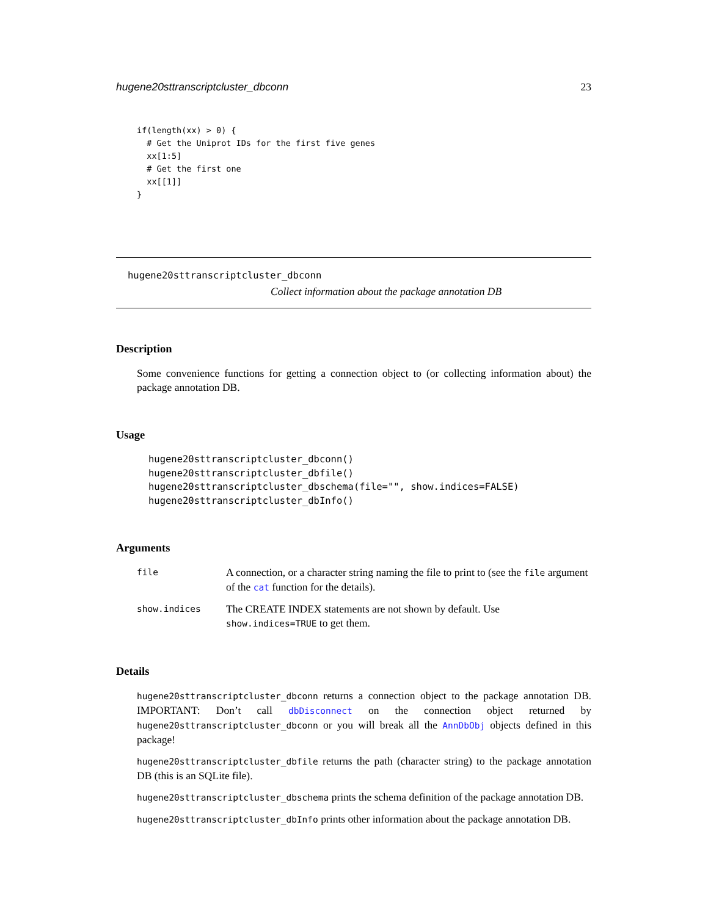hugene20sttranscriptcluster_dbconn 23
if(length(xx) > 0) {
  # Get the Uniprot IDs for the first five genes
  xx[1:5]
  # Get the first one
  xx[[1]]
}
hugene20sttranscriptcluster_dbconn
Collect information about the package annotation DB
Description
Some convenience functions for getting a connection object to (or collecting information about) the package annotation DB.
Usage
hugene20sttranscriptcluster_dbconn()
hugene20sttranscriptcluster_dbfile()
hugene20sttranscriptcluster_dbschema(file="", show.indices=FALSE)
hugene20sttranscriptcluster_dbInfo()
Arguments
file A connection, or a character string naming the file to print to (see the file argument of the cat function for the details).
show.indices The CREATE INDEX statements are not shown by default. Use show.indices=TRUE to get them.
Details
hugene20sttranscriptcluster_dbconn returns a connection object to the package annotation DB. IMPORTANT: Don’t call dbDisconnect on the connection object returned by hugene20sttranscriptcluster_dbconn or you will break all the AnnDbObj objects defined in this package!
hugene20sttranscriptcluster_dbfile returns the path (character string) to the package annotation DB (this is an SQLite file).
hugene20sttranscriptcluster_dbschema prints the schema definition of the package annotation DB.
hugene20sttranscriptcluster_dbInfo prints other information about the package annotation DB.